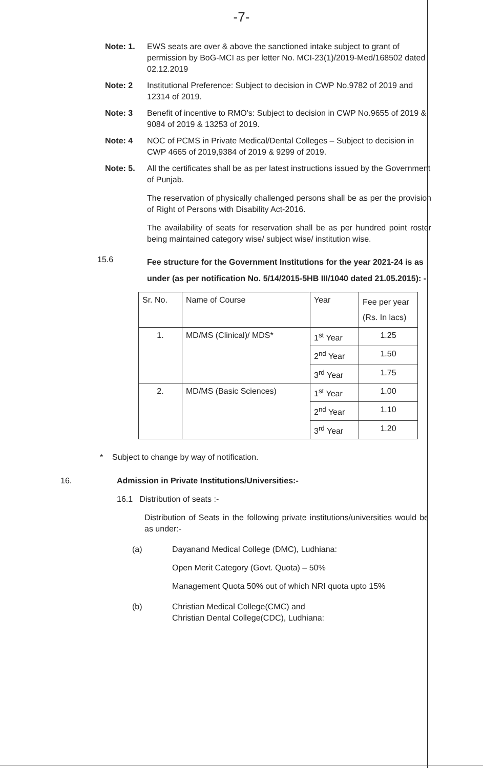-7-
Note: 1. EWS seats are over & above the sanctioned intake subject to grant of permission by BoG-MCI as per letter No. MCI-23(1)/2019-Med/168502 dated 02.12.2019
Note: 2 Institutional Preference: Subject to decision in CWP No.9782 of 2019 and 12314 of 2019.
Note: 3 Benefit of incentive to RMO's: Subject to decision in CWP No.9655 of 2019 & 9084 of 2019 & 13253 of 2019.
Note: 4 NOC of PCMS in Private Medical/Dental Colleges – Subject to decision in CWP 4665 of 2019,9384 of 2019 & 9299 of 2019.
Note: 5. All the certificates shall be as per latest instructions issued by the Government of Punjab.
The reservation of physically challenged persons shall be as per the provision of Right of Persons with Disability Act-2016.
The availability of seats for reservation shall be as per hundred point roster being maintained category wise/ subject wise/ institution wise.
15.6
Fee structure for the Government Institutions for the year 2021-24 is as under (as per notification No. 5/14/2015-5HB III/1040 dated 21.05.2015): -
| Sr. No. | Name of Course | Year | Fee per year (Rs. In lacs) |
| --- | --- | --- | --- |
| 1. | MD/MS (Clinical)/ MDS* | 1<sup>st</sup> Year | 1.25 |
| | | 2<sup>nd</sup> Year | 1.50 |
| | | 3<sup>rd</sup> Year | 1.75 |
| 2. | MD/MS (Basic Sciences) | 1<sup>st</sup> Year | 1.00 |
| | | 2<sup>nd</sup> Year | 1.10 |
| | | 3<sup>rd</sup> Year | 1.20 |
* Subject to change by way of notification.
16. Admission in Private Institutions/Universities:-
16.1 Distribution of seats :-
Distribution of Seats in the following private institutions/universities would be as under:-
(a) Dayanand Medical College (DMC), Ludhiana:
Open Merit Category (Govt. Quota) – 50%
Management Quota 50% out of which NRI quota upto 15%
(b) Christian Medical College(CMC) and
Christian Dental College(CDC), Ludhiana: